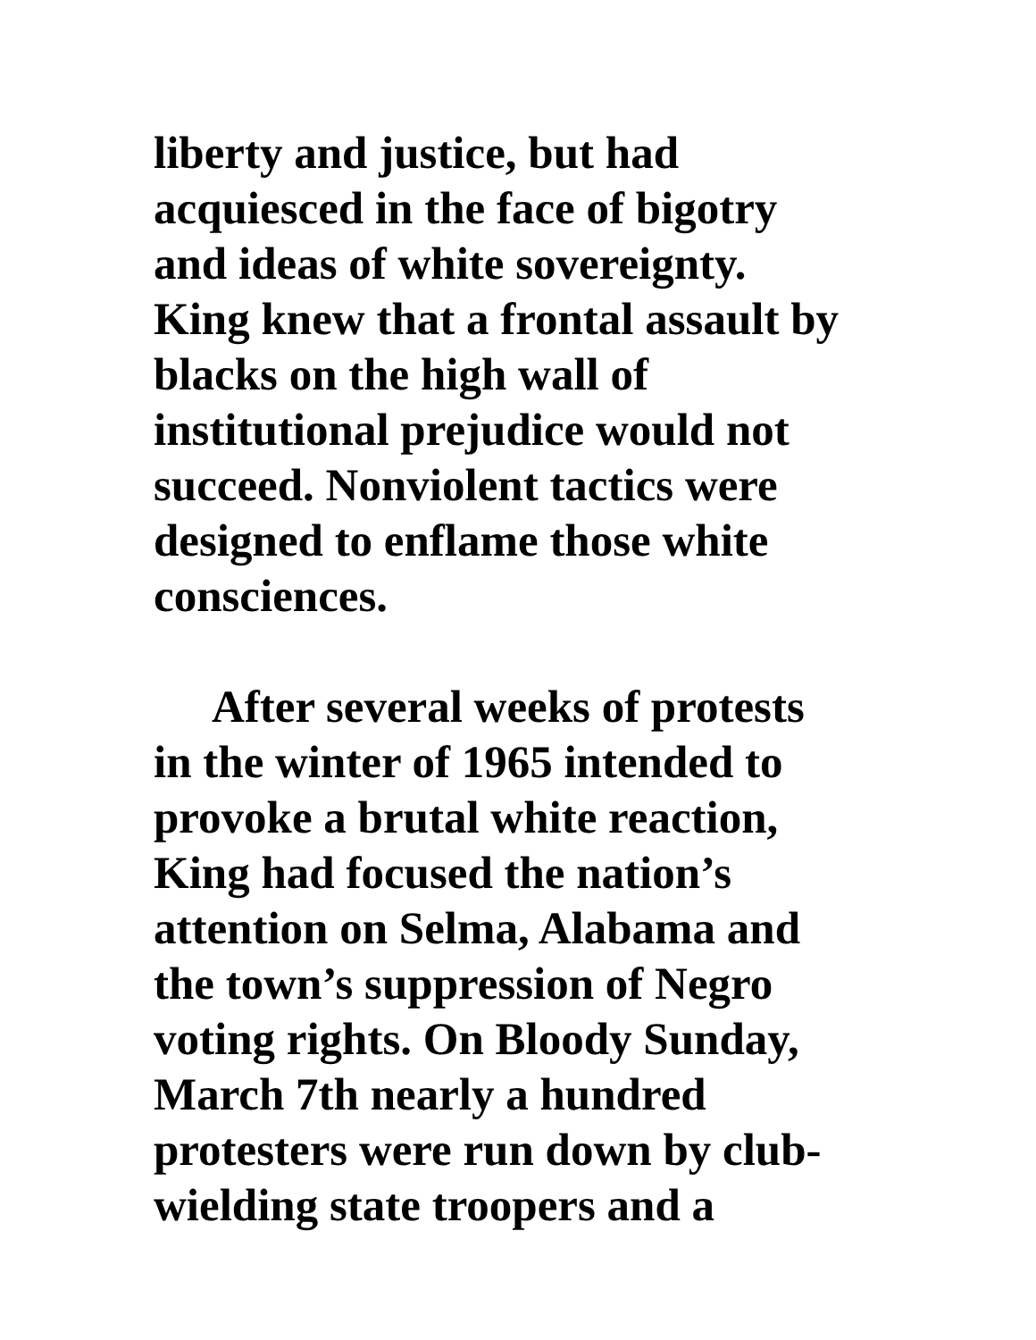liberty and justice, but had
acquiesced in the face of bigotry
and ideas of white sovereignty.
King knew that a frontal assault by
blacks on the high wall of
institutional prejudice would not
succeed. Nonviolent tactics were
designed to enflame those white
consciences.
After several weeks of protests
in the winter of 1965 intended to
provoke a brutal white reaction,
King had focused the nation’s
attention on Selma, Alabama and
the town’s suppression of Negro
voting rights. On Bloody Sunday,
March 7th nearly a hundred
protesters were run down by club-
wielding state troopers and a